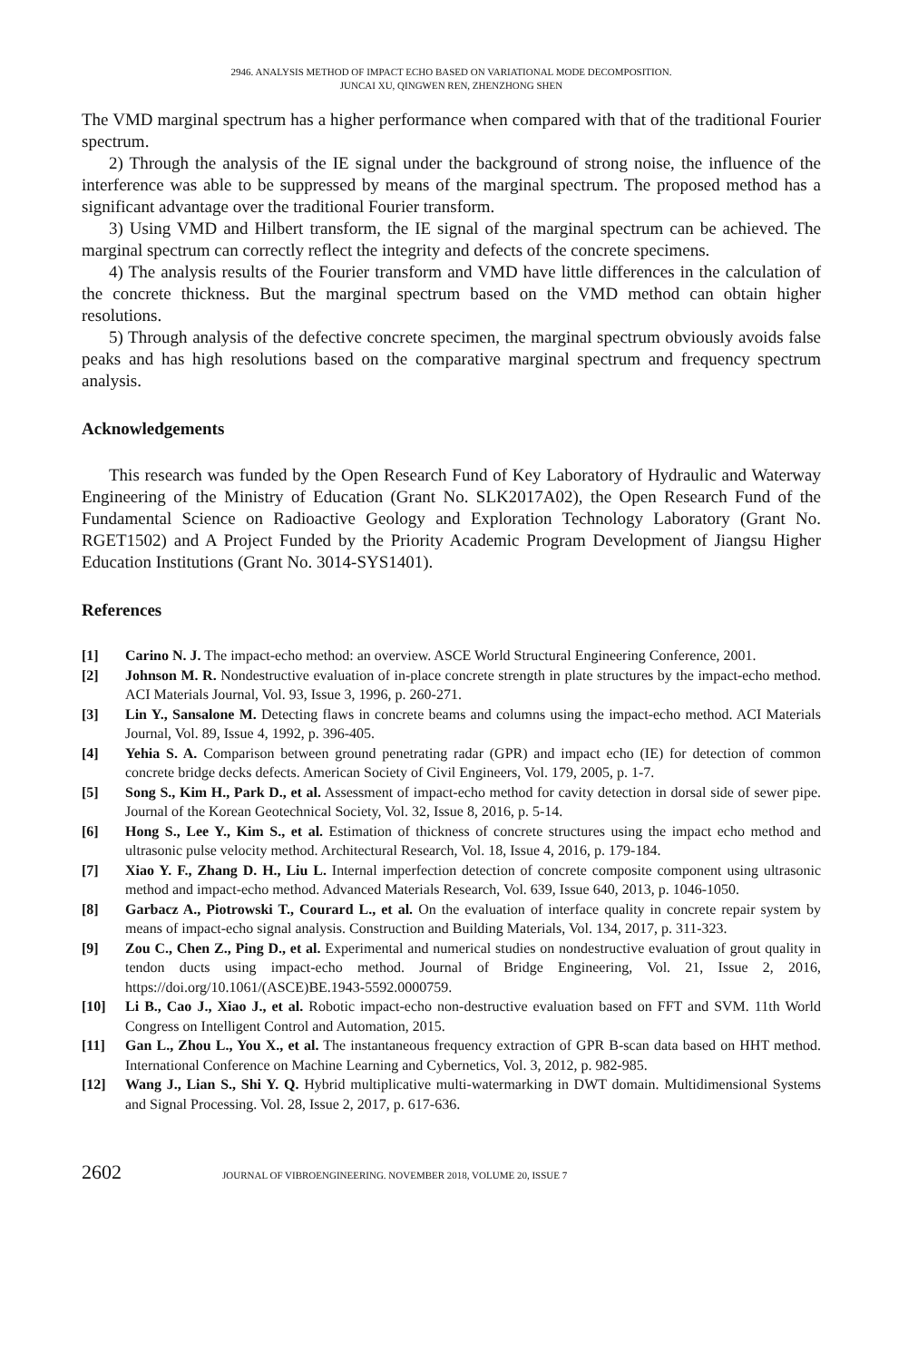2946. ANALYSIS METHOD OF IMPACT ECHO BASED ON VARIATIONAL MODE DECOMPOSITION.
JUNCAI XU, QINGWEN REN, ZHENZHONG SHEN
The VMD marginal spectrum has a higher performance when compared with that of the traditional Fourier spectrum.
2) Through the analysis of the IE signal under the background of strong noise, the influence of the interference was able to be suppressed by means of the marginal spectrum. The proposed method has a significant advantage over the traditional Fourier transform.
3) Using VMD and Hilbert transform, the IE signal of the marginal spectrum can be achieved. The marginal spectrum can correctly reflect the integrity and defects of the concrete specimens.
4) The analysis results of the Fourier transform and VMD have little differences in the calculation of the concrete thickness. But the marginal spectrum based on the VMD method can obtain higher resolutions.
5) Through analysis of the defective concrete specimen, the marginal spectrum obviously avoids false peaks and has high resolutions based on the comparative marginal spectrum and frequency spectrum analysis.
Acknowledgements
This research was funded by the Open Research Fund of Key Laboratory of Hydraulic and Waterway Engineering of the Ministry of Education (Grant No. SLK2017A02), the Open Research Fund of the Fundamental Science on Radioactive Geology and Exploration Technology Laboratory (Grant No. RGET1502) and A Project Funded by the Priority Academic Program Development of Jiangsu Higher Education Institutions (Grant No. 3014-SYS1401).
References
[1] Carino N. J. The impact-echo method: an overview. ASCE World Structural Engineering Conference, 2001.
[2] Johnson M. R. Nondestructive evaluation of in-place concrete strength in plate structures by the impact-echo method. ACI Materials Journal, Vol. 93, Issue 3, 1996, p. 260-271.
[3] Lin Y., Sansalone M. Detecting flaws in concrete beams and columns using the impact-echo method. ACI Materials Journal, Vol. 89, Issue 4, 1992, p. 396-405.
[4] Yehia S. A. Comparison between ground penetrating radar (GPR) and impact echo (IE) for detection of common concrete bridge decks defects. American Society of Civil Engineers, Vol. 179, 2005, p. 1-7.
[5] Song S., Kim H., Park D., et al. Assessment of impact-echo method for cavity detection in dorsal side of sewer pipe. Journal of the Korean Geotechnical Society, Vol. 32, Issue 8, 2016, p. 5-14.
[6] Hong S., Lee Y., Kim S., et al. Estimation of thickness of concrete structures using the impact echo method and ultrasonic pulse velocity method. Architectural Research, Vol. 18, Issue 4, 2016, p. 179-184.
[7] Xiao Y. F., Zhang D. H., Liu L. Internal imperfection detection of concrete composite component using ultrasonic method and impact-echo method. Advanced Materials Research, Vol. 639, Issue 640, 2013, p. 1046-1050.
[8] Garbacz A., Piotrowski T., Courard L., et al. On the evaluation of interface quality in concrete repair system by means of impact-echo signal analysis. Construction and Building Materials, Vol. 134, 2017, p. 311-323.
[9] Zou C., Chen Z., Ping D., et al. Experimental and numerical studies on nondestructive evaluation of grout quality in tendon ducts using impact-echo method. Journal of Bridge Engineering, Vol. 21, Issue 2, 2016, https://doi.org/10.1061/(ASCE)BE.1943-5592.0000759.
[10] Li B., Cao J., Xiao J., et al. Robotic impact-echo non-destructive evaluation based on FFT and SVM. 11th World Congress on Intelligent Control and Automation, 2015.
[11] Gan L., Zhou L., You X., et al. The instantaneous frequency extraction of GPR B-scan data based on HHT method. International Conference on Machine Learning and Cybernetics, Vol. 3, 2012, p. 982-985.
[12] Wang J., Lian S., Shi Y. Q. Hybrid multiplicative multi-watermarking in DWT domain. Multidimensional Systems and Signal Processing. Vol. 28, Issue 2, 2017, p. 617-636.
2602 JOURNAL OF VIBROENGINEERING. NOVEMBER 2018, VOLUME 20, ISSUE 7